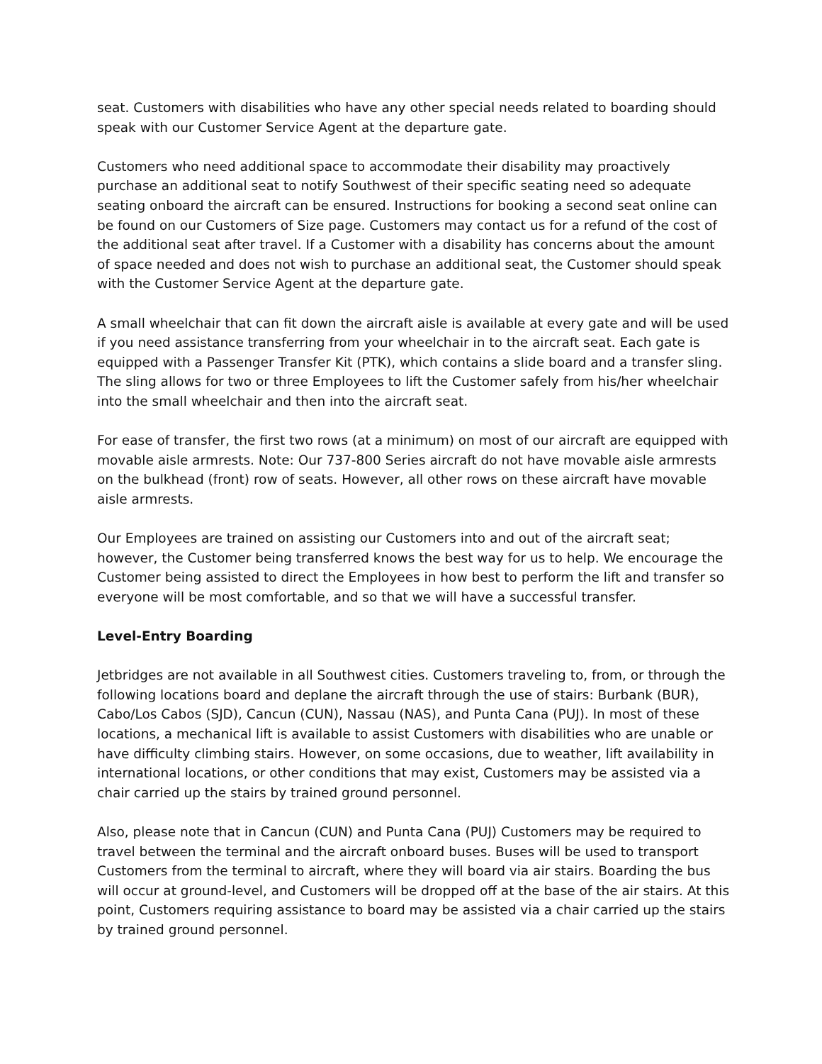seat. Customers with disabilities who have any other special needs related to boarding should speak with our Customer Service Agent at the departure gate.
Customers who need additional space to accommodate their disability may proactively purchase an additional seat to notify Southwest of their specific seating need so adequate seating onboard the aircraft can be ensured. Instructions for booking a second seat online can be found on our Customers of Size page. Customers may contact us for a refund of the cost of the additional seat after travel. If a Customer with a disability has concerns about the amount of space needed and does not wish to purchase an additional seat, the Customer should speak with the Customer Service Agent at the departure gate.
A small wheelchair that can fit down the aircraft aisle is available at every gate and will be used if you need assistance transferring from your wheelchair in to the aircraft seat. Each gate is equipped with a Passenger Transfer Kit (PTK), which contains a slide board and a transfer sling. The sling allows for two or three Employees to lift the Customer safely from his/her wheelchair into the small wheelchair and then into the aircraft seat.
For ease of transfer, the first two rows (at a minimum) on most of our aircraft are equipped with movable aisle armrests. Note: Our 737-800 Series aircraft do not have movable aisle armrests on the bulkhead (front) row of seats. However, all other rows on these aircraft have movable aisle armrests.
Our Employees are trained on assisting our Customers into and out of the aircraft seat; however, the Customer being transferred knows the best way for us to help. We encourage the Customer being assisted to direct the Employees in how best to perform the lift and transfer so everyone will be most comfortable, and so that we will have a successful transfer.
Level-Entry Boarding
Jetbridges are not available in all Southwest cities. Customers traveling to, from, or through the following locations board and deplane the aircraft through the use of stairs: Burbank (BUR), Cabo/Los Cabos (SJD), Cancun (CUN), Nassau (NAS), and Punta Cana (PUJ). In most of these locations, a mechanical lift is available to assist Customers with disabilities who are unable or have difficulty climbing stairs. However, on some occasions, due to weather, lift availability in international locations, or other conditions that may exist, Customers may be assisted via a chair carried up the stairs by trained ground personnel.
Also, please note that in Cancun (CUN) and Punta Cana (PUJ) Customers may be required to travel between the terminal and the aircraft onboard buses. Buses will be used to transport Customers from the terminal to aircraft, where they will board via air stairs. Boarding the bus will occur at ground-level, and Customers will be dropped off at the base of the air stairs. At this point, Customers requiring assistance to board may be assisted via a chair carried up the stairs by trained ground personnel.